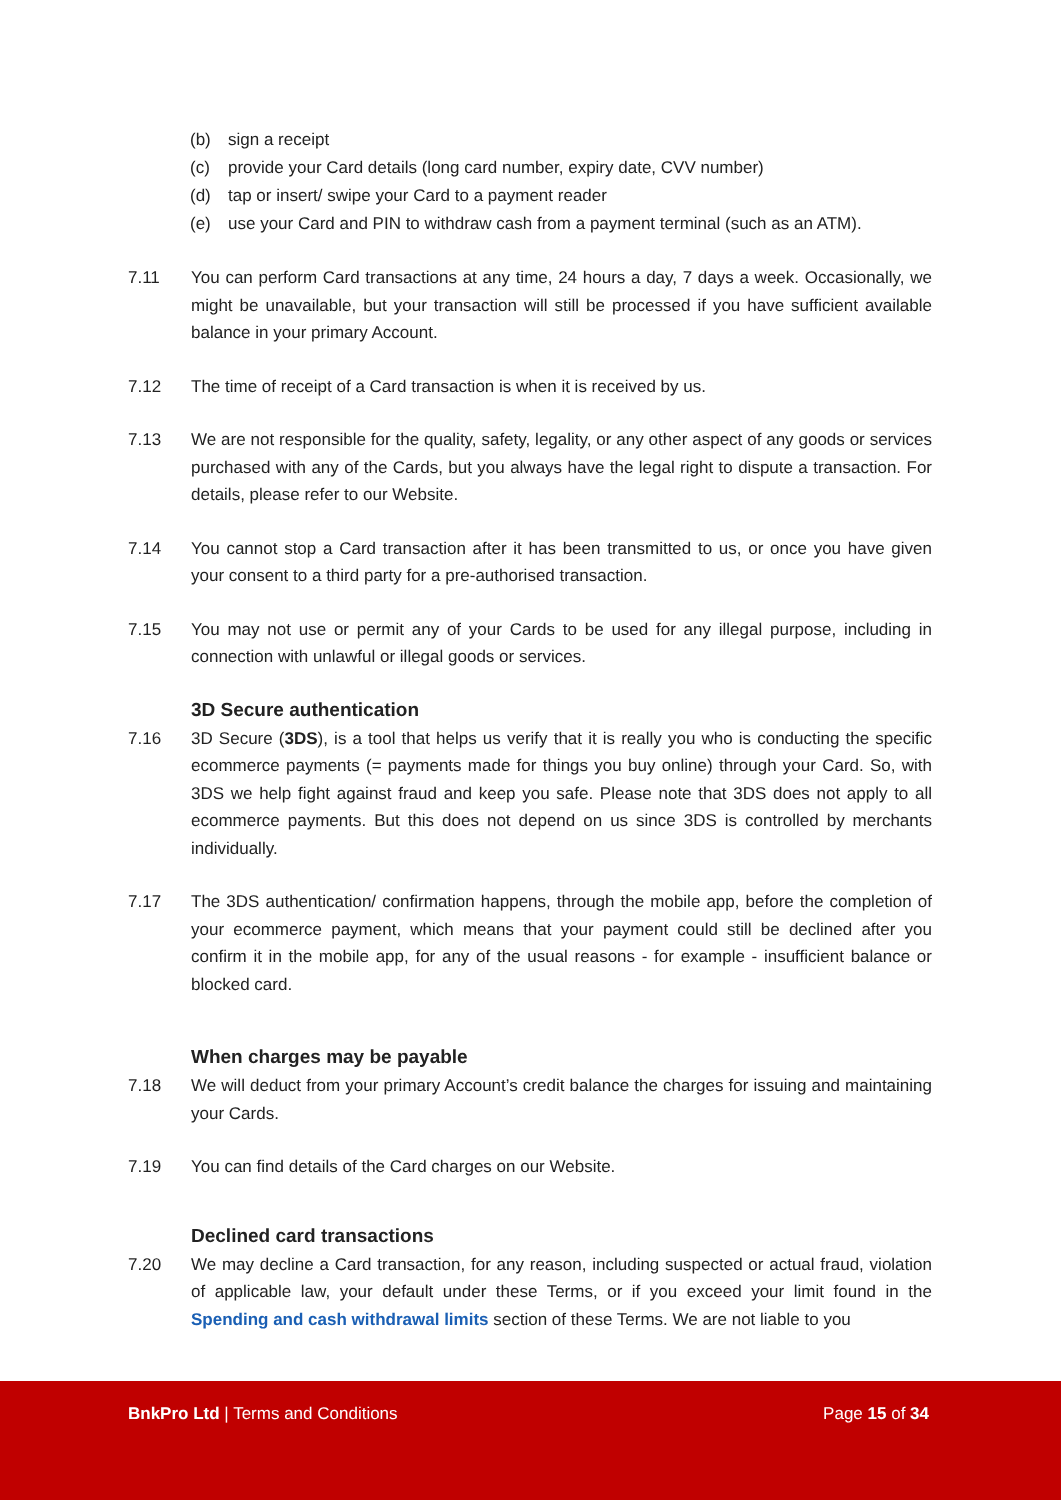(b) sign a receipt
(c) provide your Card details (long card number, expiry date, CVV number)
(d) tap or insert/ swipe your Card to a payment reader
(e) use your Card and PIN to withdraw cash from a payment terminal (such as an ATM).
7.11 You can perform Card transactions at any time, 24 hours a day, 7 days a week. Occasionally, we might be unavailable, but your transaction will still be processed if you have sufficient available balance in your primary Account.
7.12 The time of receipt of a Card transaction is when it is received by us.
7.13 We are not responsible for the quality, safety, legality, or any other aspect of any goods or services purchased with any of the Cards, but you always have the legal right to dispute a transaction. For details, please refer to our Website.
7.14 You cannot stop a Card transaction after it has been transmitted to us, or once you have given your consent to a third party for a pre-authorised transaction.
7.15 You may not use or permit any of your Cards to be used for any illegal purpose, including in connection with unlawful or illegal goods or services.
3D Secure authentication
7.16 3D Secure (3DS), is a tool that helps us verify that it is really you who is conducting the specific ecommerce payments (= payments made for things you buy online) through your Card. So, with 3DS we help fight against fraud and keep you safe. Please note that 3DS does not apply to all ecommerce payments. But this does not depend on us since 3DS is controlled by merchants individually.
7.17 The 3DS authentication/ confirmation happens, through the mobile app, before the completion of your ecommerce payment, which means that your payment could still be declined after you confirm it in the mobile app, for any of the usual reasons - for example - insufficient balance or blocked card.
When charges may be payable
7.18 We will deduct from your primary Account’s credit balance the charges for issuing and maintaining your Cards.
7.19 You can find details of the Card charges on our Website.
Declined card transactions
7.20 We may decline a Card transaction, for any reason, including suspected or actual fraud, violation of applicable law, your default under these Terms, or if you exceed your limit found in the Spending and cash withdrawal limits section of these Terms. We are not liable to you
BnkPro Ltd | Terms and Conditions
Page 15 of 34